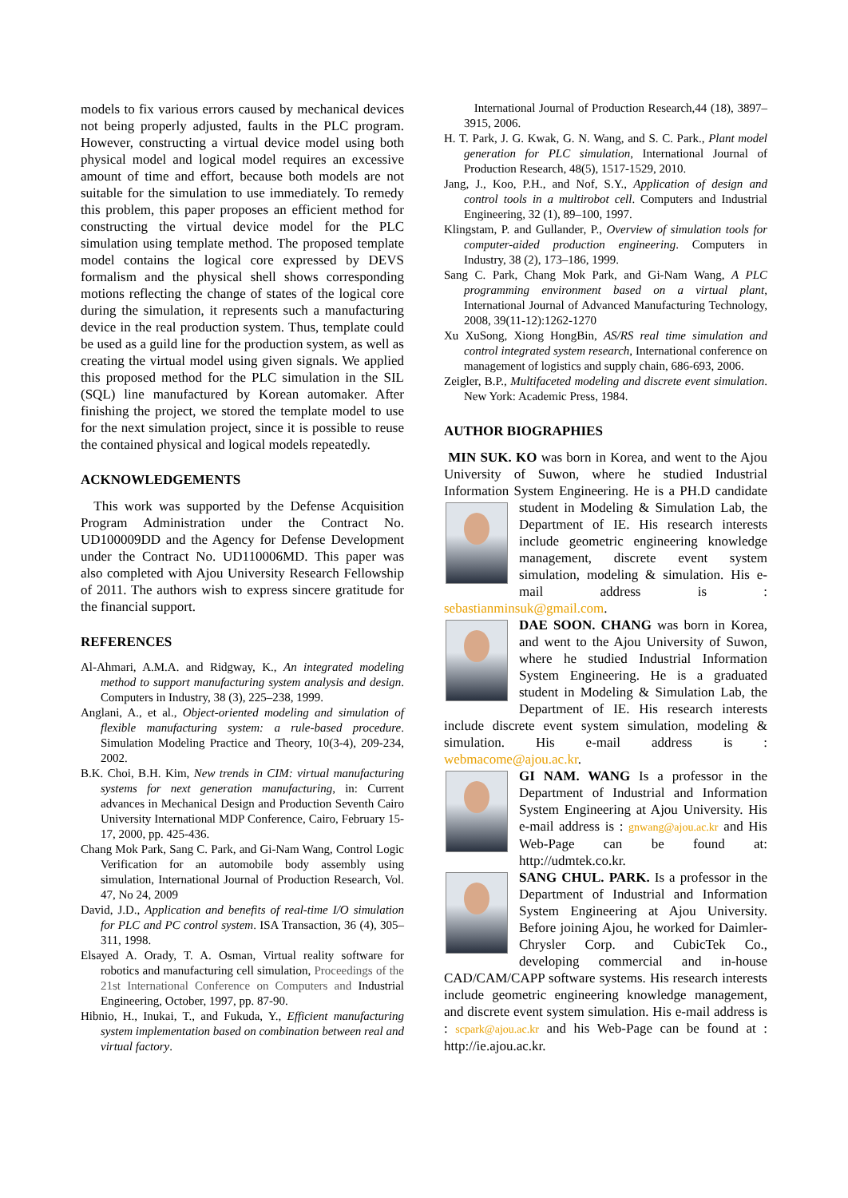models to fix various errors caused by mechanical devices not being properly adjusted, faults in the PLC program. However, constructing a virtual device model using both physical model and logical model requires an excessive amount of time and effort, because both models are not suitable for the simulation to use immediately. To remedy this problem, this paper proposes an efficient method for constructing the virtual device model for the PLC simulation using template method. The proposed template model contains the logical core expressed by DEVS formalism and the physical shell shows corresponding motions reflecting the change of states of the logical core during the simulation, it represents such a manufacturing device in the real production system. Thus, template could be used as a guild line for the production system, as well as creating the virtual model using given signals. We applied this proposed method for the PLC simulation in the SIL (SQL) line manufactured by Korean automaker. After finishing the project, we stored the template model to use for the next simulation project, since it is possible to reuse the contained physical and logical models repeatedly.
ACKNOWLEDGEMENTS
This work was supported by the Defense Acquisition Program Administration under the Contract No. UD100009DD and the Agency for Defense Development under the Contract No. UD110006MD. This paper was also completed with Ajou University Research Fellowship of 2011. The authors wish to express sincere gratitude for the financial support.
REFERENCES
Al-Ahmari, A.M.A. and Ridgway, K., An integrated modeling method to support manufacturing system analysis and design. Computers in Industry, 38 (3), 225–238, 1999.
Anglani, A., et al., Object-oriented modeling and simulation of flexible manufacturing system: a rule-based procedure. Simulation Modeling Practice and Theory, 10(3-4), 209-234, 2002.
B.K. Choi, B.H. Kim, New trends in CIM: virtual manufacturing systems for next generation manufacturing, in: Current advances in Mechanical Design and Production Seventh Cairo University International MDP Conference, Cairo, February 15-17, 2000, pp. 425-436.
Chang Mok Park, Sang C. Park, and Gi-Nam Wang, Control Logic Verification for an automobile body assembly using simulation, International Journal of Production Research, Vol. 47, No 24, 2009
David, J.D., Application and benefits of real-time I/O simulation for PLC and PC control system. ISA Transaction, 36 (4), 305–311, 1998.
Elsayed A. Orady, T. A. Osman, Virtual reality software for robotics and manufacturing cell simulation, Proceedings of the 21st International Conference on Computers and Industrial Engineering, October, 1997, pp. 87-90.
Hibnio, H., Inukai, T., and Fukuda, Y., Efficient manufacturing system implementation based on combination between real and virtual factory.
International Journal of Production Research,44 (18), 3897–3915, 2006.
H. T. Park, J. G. Kwak, G. N. Wang, and S. C. Park., Plant model generation for PLC simulation, International Journal of Production Research, 48(5), 1517-1529, 2010.
Jang, J., Koo, P.H., and Nof, S.Y., Application of design and control tools in a multirobot cell. Computers and Industrial Engineering, 32 (1), 89–100, 1997.
Klingstam, P. and Gullander, P., Overview of simulation tools for computer-aided production engineering. Computers in Industry, 38 (2), 173–186, 1999.
Sang C. Park, Chang Mok Park, and Gi-Nam Wang, A PLC programming environment based on a virtual plant, International Journal of Advanced Manufacturing Technology, 2008, 39(11-12):1262-1270
Xu XuSong, Xiong HongBin, AS/RS real time simulation and control integrated system research, International conference on management of logistics and supply chain, 686-693, 2006.
Zeigler, B.P., Multifaceted modeling and discrete event simulation. New York: Academic Press, 1984.
AUTHOR BIOGRAPHIES
MIN SUK. KO was born in Korea, and went to the Ajou University of Suwon, where he studied Industrial Information System Engineering. He is a PH.D candidate student in Modeling & Simulation Lab, the Department of IE. His research interests include geometric engineering knowledge management, discrete event system simulation, modeling & simulation. His e-mail address is : sebastianminsuk@gmail.com.
DAE SOON. CHANG was born in Korea, and went to the Ajou University of Suwon, where he studied Industrial Information System Engineering. He is a graduated student in Modeling & Simulation Lab, the Department of IE. His research interests include discrete event system simulation, modeling & simulation. His e-mail address is : webmacome@ajou.ac.kr.
GI NAM. WANG Is a professor in the Department of Industrial and Information System Engineering at Ajou University. His e-mail address is : gnwang@ajou.ac.kr and His Web-Page can be found at: http://udmtek.co.kr.
SANG CHUL. PARK. Is a professor in the Department of Industrial and Information System Engineering at Ajou University. Before joining Ajou, he worked for Daimler- Chrysler Corp. and CubicTek Co., developing commercial and in-house CAD/CAM/CAPP software systems. His research interests include geometric engineering knowledge management, and discrete event system simulation. His e-mail address is : scpark@ajou.ac.kr and his Web-Page can be found at : http://ie.ajou.ac.kr.